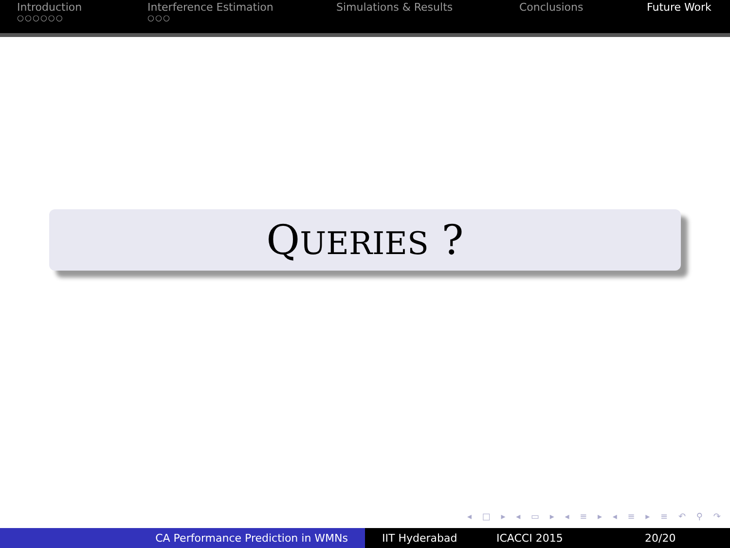Introduction
○○○○○○
Interference Estimation
○○○
Simulations & Results Conclusions Future Work
QUERIES ?
◂ □ ▸ ◂ ▭ ▸ ◂ ≡ ▸ ◂ ≡ ▸ ≡ ↶ ⚲ ↷
CA Performance Prediction in WMNs IIT Hyderabad ICACCI 2015 20/20